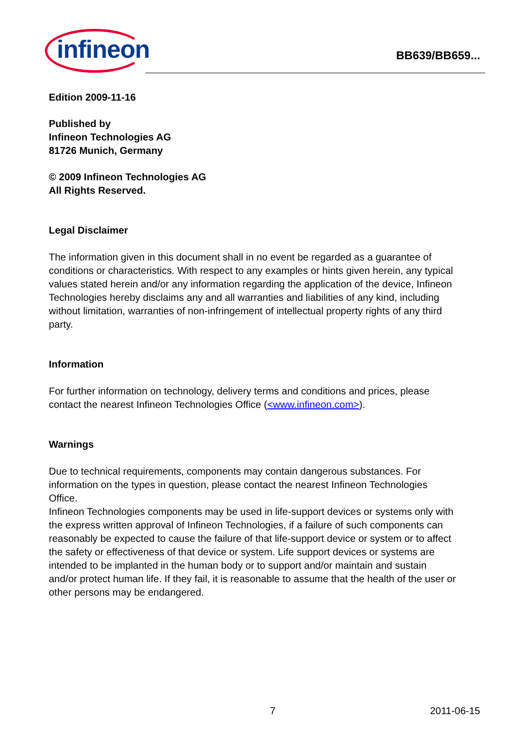infineon
BB639/BB659...
Edition 2009-11-16
Published by
Infineon Technologies AG
81726 Munich, Germany
© 2009 Infineon Technologies AG
All Rights Reserved.
Legal Disclaimer
The information given in this document shall in no event be regarded as a guarantee of conditions or characteristics. With respect to any examples or hints given herein, any typical values stated herein and/or any information regarding the application of the device, Infineon Technologies hereby disclaims any and all warranties and liabilities of any kind, including without limitation, warranties of non-infringement of intellectual property rights of any third party.
Information
For further information on technology, delivery terms and conditions and prices, please contact the nearest Infineon Technologies Office (<www.infineon.com>).
Warnings
Due to technical requirements, components may contain dangerous substances. For information on the types in question, please contact the nearest Infineon Technologies Office.
Infineon Technologies components may be used in life-support devices or systems only with the express written approval of Infineon Technologies, if a failure of such components can reasonably be expected to cause the failure of that life-support device or system or to affect the safety or effectiveness of that device or system. Life support devices or systems are intended to be implanted in the human body or to support and/or maintain and sustain and/or protect human life. If they fail, it is reasonable to assume that the health of the user or other persons may be endangered.
7 2011-06-15